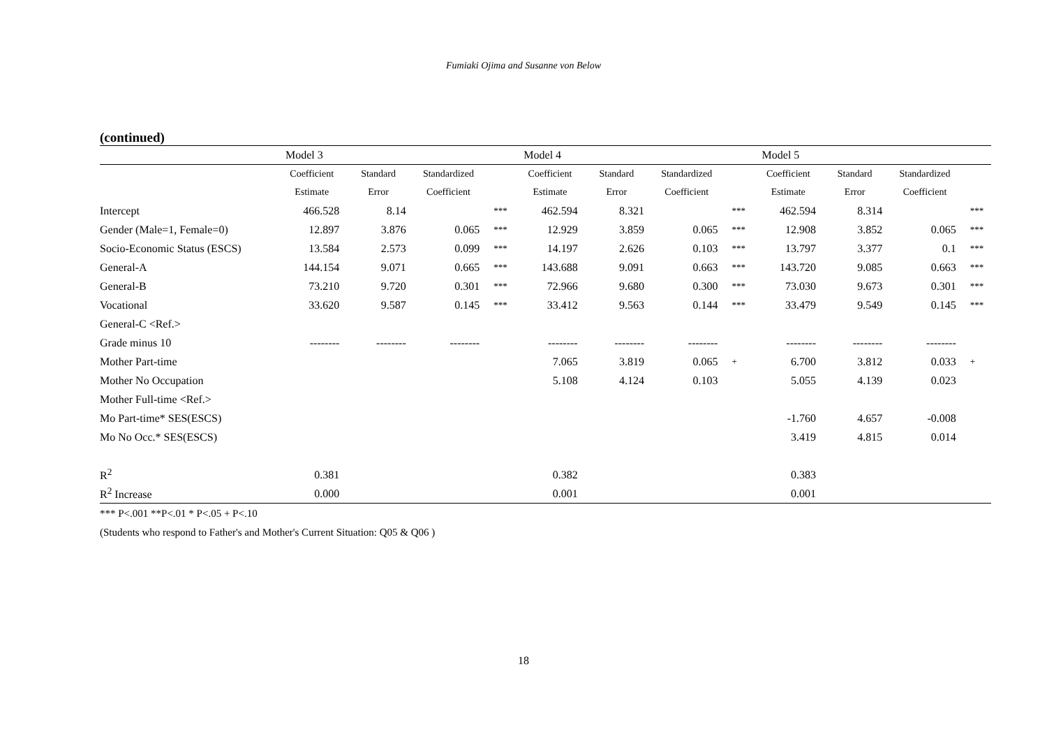Fumiaki Ojima and Susanne von Below
(continued)
| | Model 3 | | | | Model 4 | | | | Model 5 | | | |
| --- | --- | --- | --- | --- | --- | --- | --- | --- | --- | --- | --- | --- |
| | Coefficient | Standard | Standardized | | Coefficient | Standard | Standardized | | Coefficient | Standard | Standardized | |
| | Estimate | Error | Coefficient | | Estimate | Error | Coefficient | | Estimate | Error | Coefficient | |
| Intercept | 466.528 | 8.14 | | *** | 462.594 | 8.321 | | *** | 462.594 | 8.314 | | *** |
| Gender (Male=1, Female=0) | 12.897 | 3.876 | 0.065 | *** | 12.929 | 3.859 | 0.065 | *** | 12.908 | 3.852 | 0.065 | *** |
| Socio-Economic Status (ESCS) | 13.584 | 2.573 | 0.099 | *** | 14.197 | 2.626 | 0.103 | *** | 13.797 | 3.377 | 0.1 | *** |
| General-A | 144.154 | 9.071 | 0.665 | *** | 143.688 | 9.091 | 0.663 | *** | 143.720 | 9.085 | 0.663 | *** |
| General-B | 73.210 | 9.720 | 0.301 | *** | 72.966 | 9.680 | 0.300 | *** | 73.030 | 9.673 | 0.301 | *** |
| Vocational | 33.620 | 9.587 | 0.145 | *** | 33.412 | 9.563 | 0.144 | *** | 33.479 | 9.549 | 0.145 | *** |
| General-C <Ref.> | | | | | | | | | | | | |
| Grade minus 10 | -------- | -------- | -------- | | -------- | -------- | -------- | | -------- | -------- | -------- | |
| Mother Part-time | | | | | 7.065 | 3.819 | 0.065 | + | 6.700 | 3.812 | 0.033 | + |
| Mother No Occupation | | | | | 5.108 | 4.124 | 0.103 | | 5.055 | 4.139 | 0.023 | |
| Mother Full-time <Ref.> | | | | | | | | | | | | |
| Mo Part-time* SES(ESCS) | | | | | | | | | -1.760 | 4.657 | -0.008 | |
| Mo No Occ.* SES(ESCS) | | | | | | | | | 3.419 | 4.815 | 0.014 | |
| R<sup>2</sup> | 0.381 | | | | 0.382 | | | | 0.383 | | | |
| R<sup>2</sup> Increase | 0.000 | | | | 0.001 | | | | 0.001 | | | |
*** P<.001 **P<.01 * P<.05 + P<.10
(Students who respond to Father's and Mother's Current Situation: Q05 & Q06 )
18